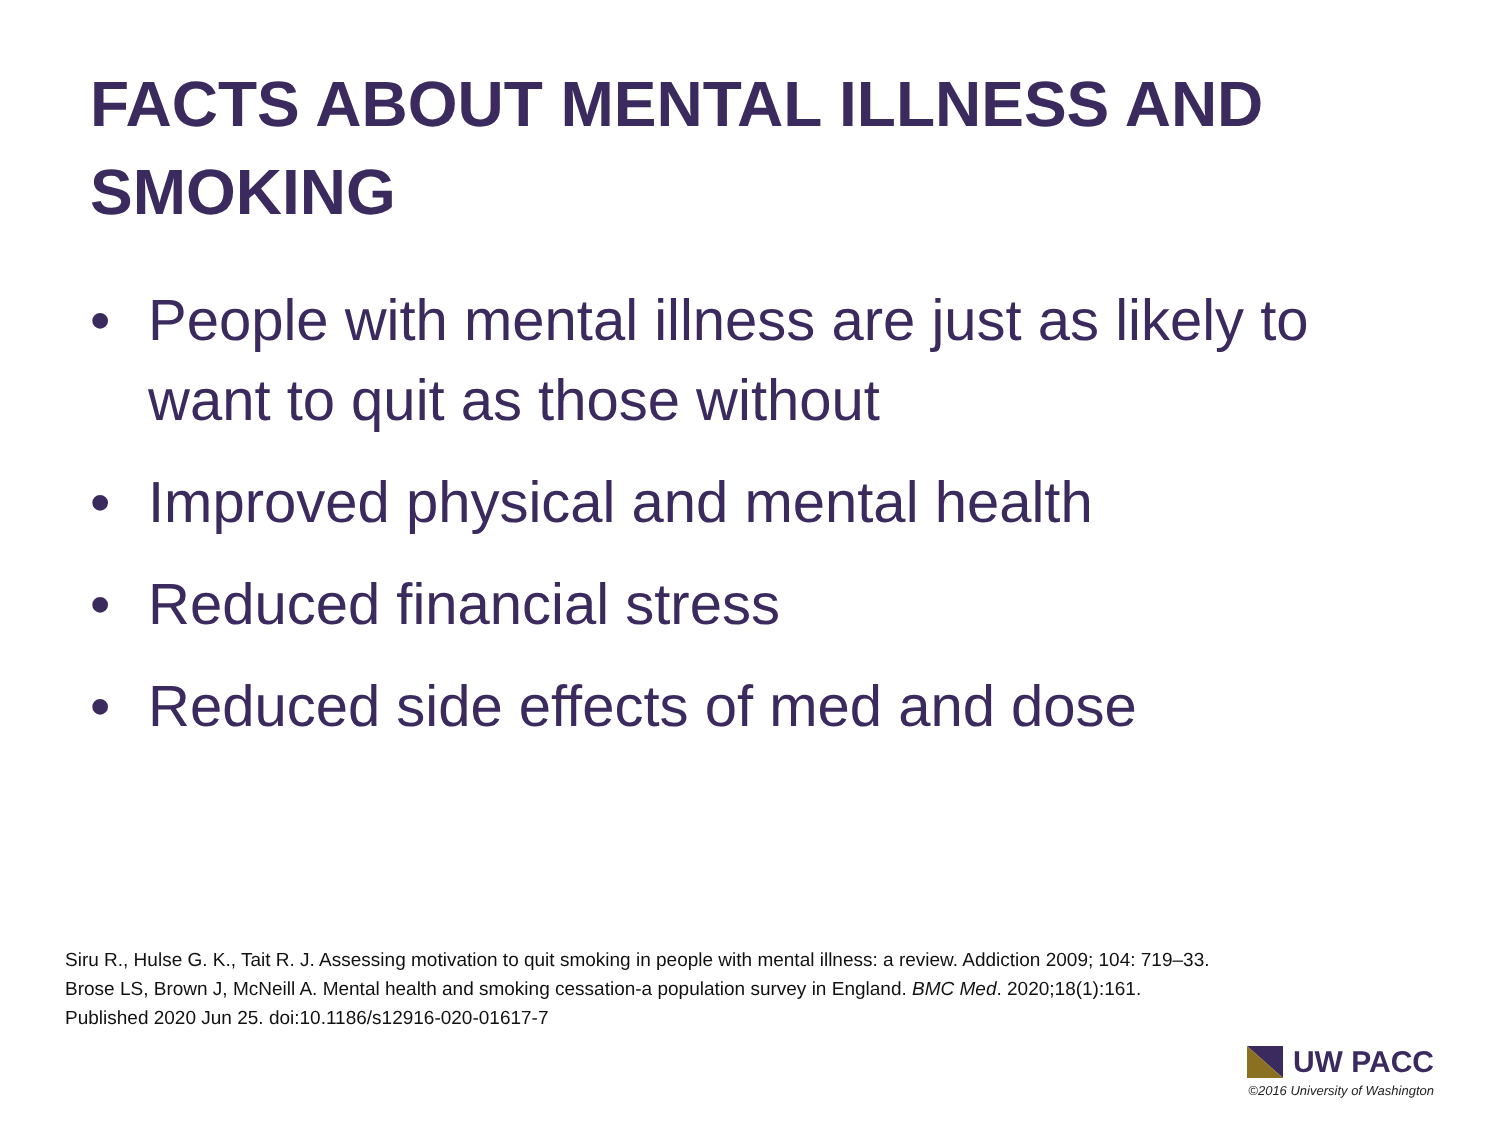FACTS ABOUT MENTAL ILLNESS AND SMOKING
• People with mental illness are just as likely to want to quit as those without
• Improved physical and mental health
• Reduced financial stress
• Reduced side effects of med and dose
Siru R., Hulse G. K., Tait R. J. Assessing motivation to quit smoking in people with mental illness: a review. Addiction 2009; 104: 719–33.
Brose LS, Brown J, McNeill A. Mental health and smoking cessation-a population survey in England. BMC Med. 2020;18(1):161.
Published 2020 Jun 25. doi:10.1186/s12916-020-01617-7
UW PACC
©2016 University of Washington